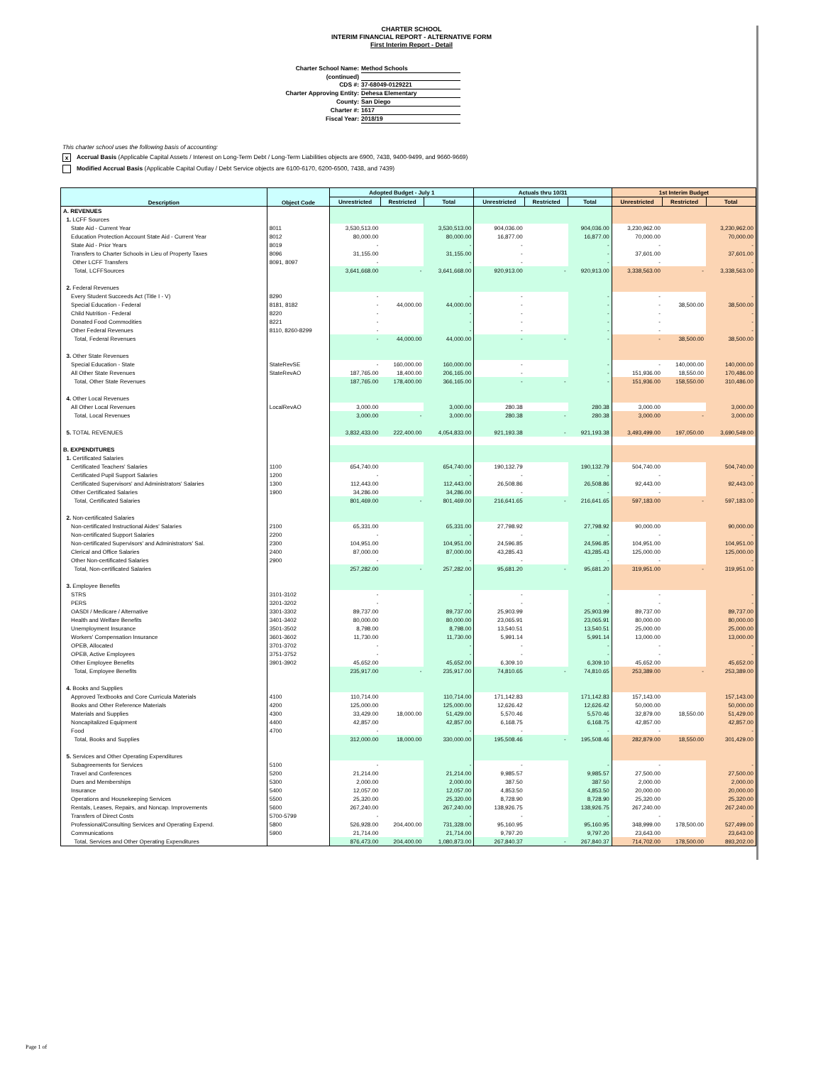CHARTER SCHOOL
INTERIM FINANCIAL REPORT - ALTERNATIVE FORM
First Interim Report - Detail
Charter School Name: Method Schools
(continued)
CDS #: 37-68049-0129221
Charter Approving Entity: Dehesa Elementary
County: San Diego
Charter #: 1617
Fiscal Year: 2018/19
This charter school uses the following basis of accounting:
x Accrual Basis (Applicable Capital Assets / Interest on Long-Term Debt / Long-Term Liabilities objects are 6900, 7438, 9400-9499, and 9660-9669)
Modified Accrual Basis (Applicable Capital Outlay / Debt Service objects are 6100-6170, 6200-6500, 7438, and 7439)
| Description | Object Code | Adopted Budget - July 1 | | | Actuals thru 10/31 | | | 1st Interim Budget | | |
| --- | --- | --- | --- | --- | --- | --- | --- | --- | --- | --- |
| | | Unrestricted | Restricted | Total | Unrestricted | Restricted | Total | Unrestricted | Restricted | Total |
| A. REVENUES | | | | | | | | | | |
| 1. LCFF Sources | | | | | | | | | | |
| State Aid - Current Year | 8011 | 3,530,513.00 | | 3,530,513.00 | 904,036.00 | | 904,036.00 | 3,230,962.00 | | 3,230,962.00 |
| Education Protection Account State Aid - Current Year | 8012 | 80,000.00 | | 80,000.00 | 16,877.00 | | 16,877.00 | 70,000.00 | | 70,000.00 |
| State Aid - Prior Years | 8019 | - | | - | - | | - | - | | - |
| Transfers to Charter Schools in Lieu of Property Taxes | 8096 | 31,155.00 | | 31,155.00 | - | | - | 37,601.00 | | 37,601.00 |
| Other LCFF Transfers | 8091, 8097 | - | | - | - | | - | - | | - |
| Total, LCFFSources | | 3,641,668.00 | - | 3,641,668.00 | 920,913.00 | - | 920,913.00 | 3,338,563.00 | - | 3,338,563.00 |
| 2. Federal Revenues | | | | | | | | | | |
| Every Student Succeeds Act (Title I - V) | 8290 | - | | - | - | | - | - | | - |
| Special Education - Federal | 8181, 8182 | - | 44,000.00 | 44,000.00 | - | | - | - | 38,500.00 | 38,500.00 |
| Child Nutrition - Federal | 8220 | - | | - | - | | - | - | | - |
| Donated Food Commodities | 8221 | - | | - | - | | - | - | | - |
| Other Federal Revenues | 8110, 8260-8299 | - | | - | - | | - | - | | - |
| Total, Federal Revenues | | - | 44,000.00 | 44,000.00 | - | - | - | - | 38,500.00 | 38,500.00 |
| 3. Other State Revenues | | | | | | | | | | |
| Special Education - State | StateRevSE | - | 160,000.00 | 160,000.00 | - | | - | - | 140,000.00 | 140,000.00 |
| All Other State Revenues | StateRevAO | 187,765.00 | 18,400.00 | 206,165.00 | - | | - | 151,936.00 | 18,550.00 | 170,486.00 |
| Total, Other State Revenues | | 187,765.00 | 178,400.00 | 366,165.00 | - | - | - | 151,936.00 | 158,550.00 | 310,486.00 |
| 4. Other Local Revenues | | | | | | | | | | |
| All Other Local Revenues | LocalRevAO | 3,000.00 | | 3,000.00 | 280.38 | | 280.38 | 3,000.00 | | 3,000.00 |
| Total, Local Revenues | | 3,000.00 | - | 3,000.00 | 280.38 | - | 280.38 | 3,000.00 | - | 3,000.00 |
| 5. TOTAL REVENUES | | 3,832,433.00 | 222,400.00 | 4,054,833.00 | 921,193.38 | - | 921,193.38 | 3,493,499.00 | 197,050.00 | 3,690,549.00 |
| B. EXPENDITURES | | | | | | | | | | |
| 1. Certificated Salaries | | | | | | | | | | |
| Certificated Teachers' Salaries | 1100 | 654,740.00 | | 654,740.00 | 190,132.79 | | 190,132.79 | 504,740.00 | | 504,740.00 |
| Certificated Pupil Support Salaries | 1200 | - | | - | - | | - | - | | - |
| Certificated Supervisors' and Administrators' Salaries | 1300 | 112,443.00 | | 112,443.00 | 26,508.86 | | 26,508.86 | 92,443.00 | | 92,443.00 |
| Other Certificated Salaries | 1900 | 34,286.00 | | 34,286.00 | - | | - | - | | - |
| Total, Certificated Salaries | | 801,469.00 | - | 801,469.00 | 216,641.65 | - | 216,641.65 | 597,183.00 | - | 597,183.00 |
| 2. Non-certificated Salaries | | | | | | | | | | |
| Non-certificated Instructional Aides' Salaries | 2100 | 65,331.00 | | 65,331.00 | 27,798.92 | | 27,798.92 | 90,000.00 | | 90,000.00 |
| Non-certificated Support Salaries | 2200 | - | | - | - | | - | - | | - |
| Non-certificated Supervisors' and Administrators' Sal. | 2300 | 104,951.00 | | 104,951.00 | 24,596.85 | | 24,596.85 | 104,951.00 | | 104,951.00 |
| Clerical and Office Salaries | 2400 | 87,000.00 | | 87,000.00 | 43,285.43 | | 43,285.43 | 125,000.00 | | 125,000.00 |
| Other Non-certificated Salaries | 2900 | - | | - | - | | - | - | | - |
| Total, Non-certificated Salaries | | 257,282.00 | - | 257,282.00 | 95,681.20 | - | 95,681.20 | 319,951.00 | - | 319,951.00 |
| 3. Employee Benefits | | | | | | | | | | |
| STRS | 3101-3102 | - | | - | - | | - | - | | - |
| PERS | 3201-3202 | - | | - | - | | - | - | | - |
| OASDI / Medicare / Alternative | 3301-3302 | 89,737.00 | | 89,737.00 | 25,903.99 | | 25,903.99 | 89,737.00 | | 89,737.00 |
| Health and Welfare Benefits | 3401-3402 | 80,000.00 | | 80,000.00 | 23,065.91 | | 23,065.91 | 80,000.00 | | 80,000.00 |
| Unemployment Insurance | 3501-3502 | 8,798.00 | | 8,798.00 | 13,540.51 | | 13,540.51 | 25,000.00 | | 25,000.00 |
| Workers' Compensation Insurance | 3601-3602 | 11,730.00 | | 11,730.00 | 5,991.14 | | 5,991.14 | 13,000.00 | | 13,000.00 |
| OPEB, Allocated | 3701-3702 | - | | - | - | | - | - | | - |
| OPEB, Active Employees | 3751-3752 | - | | - | - | | - | - | | - |
| Other Employee Benefits | 3901-3902 | 45,652.00 | | 45,652.00 | 6,309.10 | | 6,309.10 | 45,652.00 | | 45,652.00 |
| Total, Employee Benefits | | 235,917.00 | - | 235,917.00 | 74,810.65 | - | 74,810.65 | 253,389.00 | - | 253,389.00 |
| 4. Books and Supplies | | | | | | | | | | |
| Approved Textbooks and Core Curricula Materials | 4100 | 110,714.00 | | 110,714.00 | 171,142.83 | | 171,142.83 | 157,143.00 | | 157,143.00 |
| Books and Other Reference Materials | 4200 | 125,000.00 | | 125,000.00 | 12,626.42 | | 12,626.42 | 50,000.00 | | 50,000.00 |
| Materials and Supplies | 4300 | 33,429.00 | 18,000.00 | 51,429.00 | 5,570.46 | | 5,570.46 | 32,879.00 | 18,550.00 | 51,429.00 |
| Noncapitalized Equipment | 4400 | 42,857.00 | | 42,857.00 | 6,168.75 | | 6,168.75 | 42,857.00 | | 42,857.00 |
| Food | 4700 | - | | - | - | | - | - | | - |
| Total, Books and Supplies | | 312,000.00 | 18,000.00 | 330,000.00 | 195,508.46 | - | 195,508.46 | 282,879.00 | 18,550.00 | 301,429.00 |
| 5. Services and Other Operating Expenditures | | | | | | | | | | |
| Subagreements for Services | 5100 | - | | - | - | | - | - | | - |
| Travel and Conferences | 5200 | 21,214.00 | | 21,214.00 | 9,985.57 | | 9,985.57 | 27,500.00 | | 27,500.00 |
| Dues and Memberships | 5300 | 2,000.00 | | 2,000.00 | 387.50 | | 387.50 | 2,000.00 | | 2,000.00 |
| Insurance | 5400 | 12,057.00 | | 12,057.00 | 4,853.50 | | 4,853.50 | 20,000.00 | | 20,000.00 |
| Operations and Housekeeping Services | 5500 | 25,320.00 | | 25,320.00 | 8,728.90 | | 8,728.90 | 25,320.00 | | 25,320.00 |
| Rentals, Leases, Repairs, and Noncap. Improvements | 5600 | 267,240.00 | | 267,240.00 | 138,926.75 | | 138,926.75 | 267,240.00 | | 267,240.00 |
| Transfers of Direct Costs | 5700-5799 | - | | - | - | | - | - | | - |
| Professional/Consulting Services and Operating Expend. | 5800 | 526,928.00 | 204,400.00 | 731,328.00 | 95,160.95 | | 95,160.95 | 348,999.00 | 178,500.00 | 527,499.00 |
| Communications | 5900 | 21,714.00 | | 21,714.00 | 9,797.20 | | 9,797.20 | 23,643.00 | | 23,643.00 |
| Total, Services and Other Operating Expenditures | | 876,473.00 | 204,400.00 | 1,080,873.00 | 267,840.37 | - | 267,840.37 | 714,702.00 | 178,500.00 | 893,202.00 |
Page 1 of